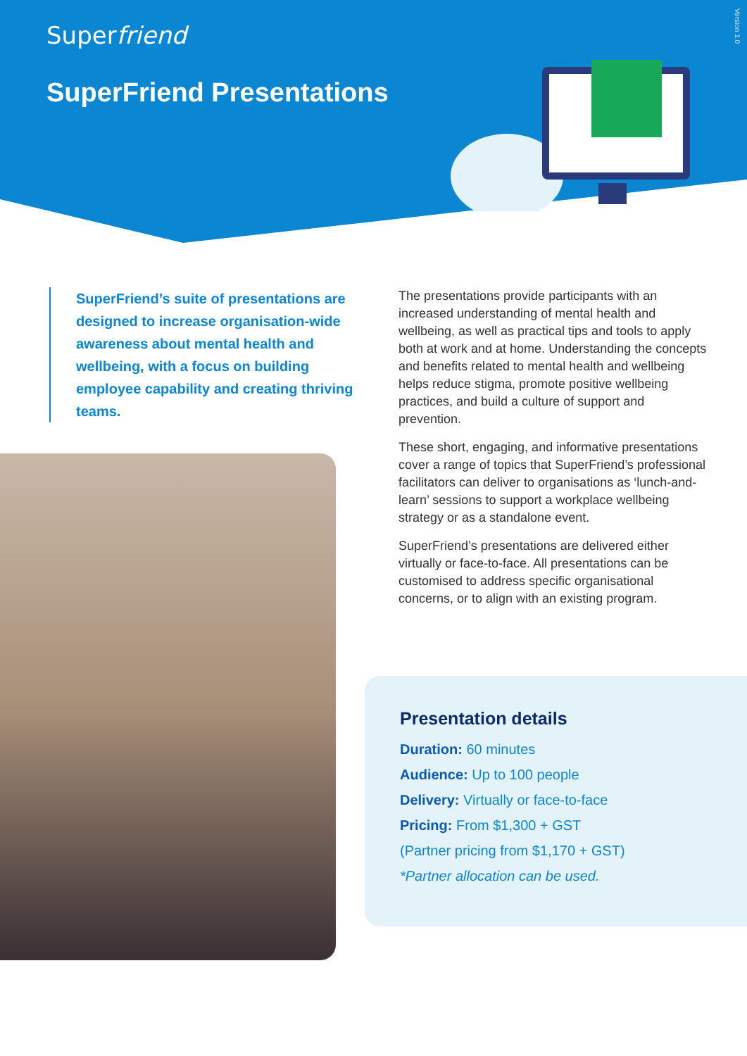Superfriend
SuperFriend Presentations
Version 1.0
SuperFriend’s suite of presentations are designed to increase organisation-wide awareness about mental health and wellbeing, with a focus on building employee capability and creating thriving teams.
The presentations provide participants with an increased understanding of mental health and wellbeing, as well as practical tips and tools to apply both at work and at home. Understanding the concepts and benefits related to mental health and wellbeing helps reduce stigma, promote positive wellbeing practices, and build a culture of support and prevention.
These short, engaging, and informative presentations cover a range of topics that SuperFriend’s professional facilitators can deliver to organisations as ‘lunch-and-learn’ sessions to support a workplace wellbeing strategy or as a standalone event.
SuperFriend’s presentations are delivered either virtually or face-to-face. All presentations can be customised to address specific organisational concerns, or to align with an existing program.
Presentation details
Duration: 60 minutes
Audience: Up to 100 people
Delivery: Virtually or face-to-face
Pricing: From $1,300 + GST
(Partner pricing from $1,170 + GST)
*Partner allocation can be used.